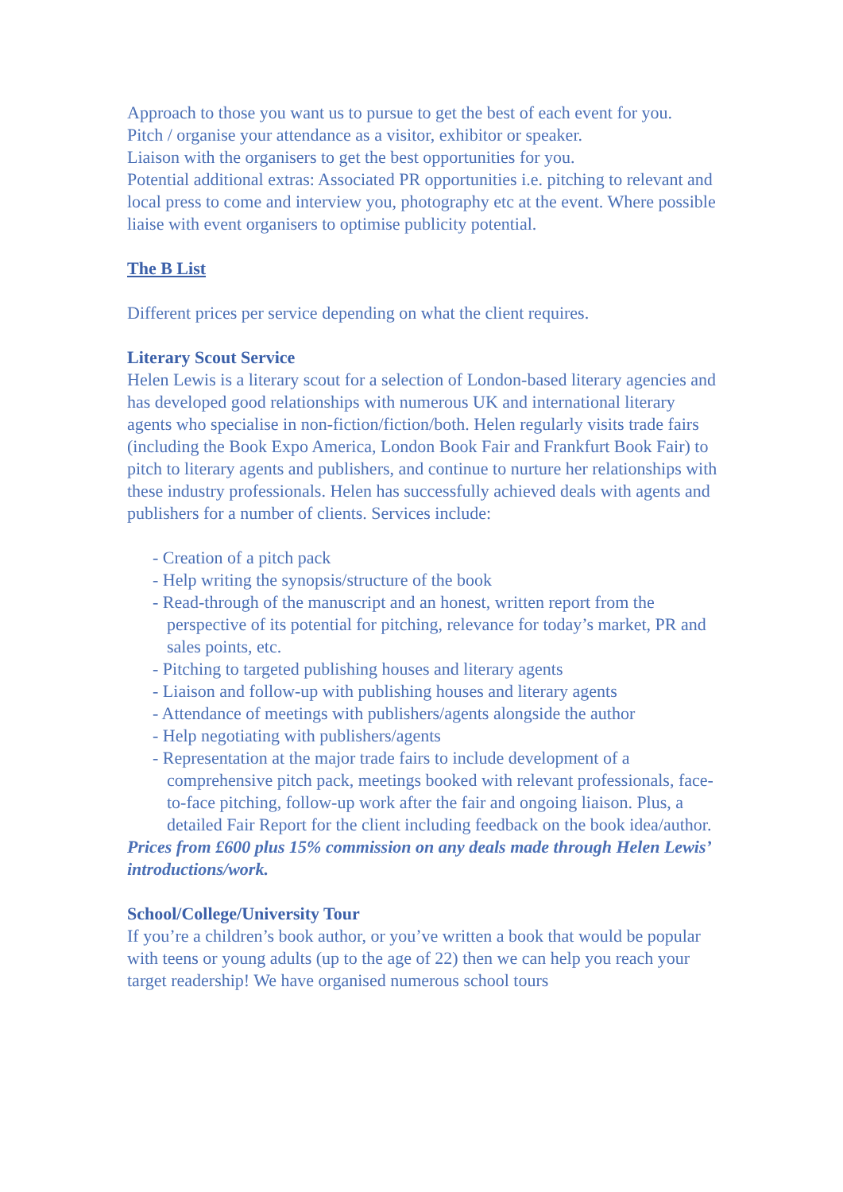Approach to those you want us to pursue to get the best of each event for you.
Pitch / organise your attendance as a visitor, exhibitor or speaker.
Liaison with the organisers to get the best opportunities for you.
Potential additional extras: Associated PR opportunities i.e. pitching to relevant and local press to come and interview you, photography etc at the event. Where possible liaise with event organisers to optimise publicity potential.
The B List
Different prices per service depending on what the client requires.
Literary Scout Service
Helen Lewis is a literary scout for a selection of London-based literary agencies and has developed good relationships with numerous UK and international literary agents who specialise in non-fiction/fiction/both. Helen regularly visits trade fairs (including the Book Expo America, London Book Fair and Frankfurt Book Fair) to pitch to literary agents and publishers, and continue to nurture her relationships with these industry professionals. Helen has successfully achieved deals with agents and publishers for a number of clients. Services include:
- Creation of a pitch pack
- Help writing the synopsis/structure of the book
- Read-through of the manuscript and an honest, written report from the perspective of its potential for pitching, relevance for today’s market, PR and sales points, etc.
- Pitching to targeted publishing houses and literary agents
- Liaison and follow-up with publishing houses and literary agents
- Attendance of meetings with publishers/agents alongside the author
- Help negotiating with publishers/agents
- Representation at the major trade fairs to include development of a comprehensive pitch pack, meetings booked with relevant professionals, face-to-face pitching, follow-up work after the fair and ongoing liaison. Plus, a detailed Fair Report for the client including feedback on the book idea/author.
Prices from £600 plus 15% commission on any deals made through Helen Lewis’ introductions/work.
School/College/University Tour
If you’re a children’s book author, or you’ve written a book that would be popular with teens or young adults (up to the age of 22) then we can help you reach your target readership! We have organised numerous school tours